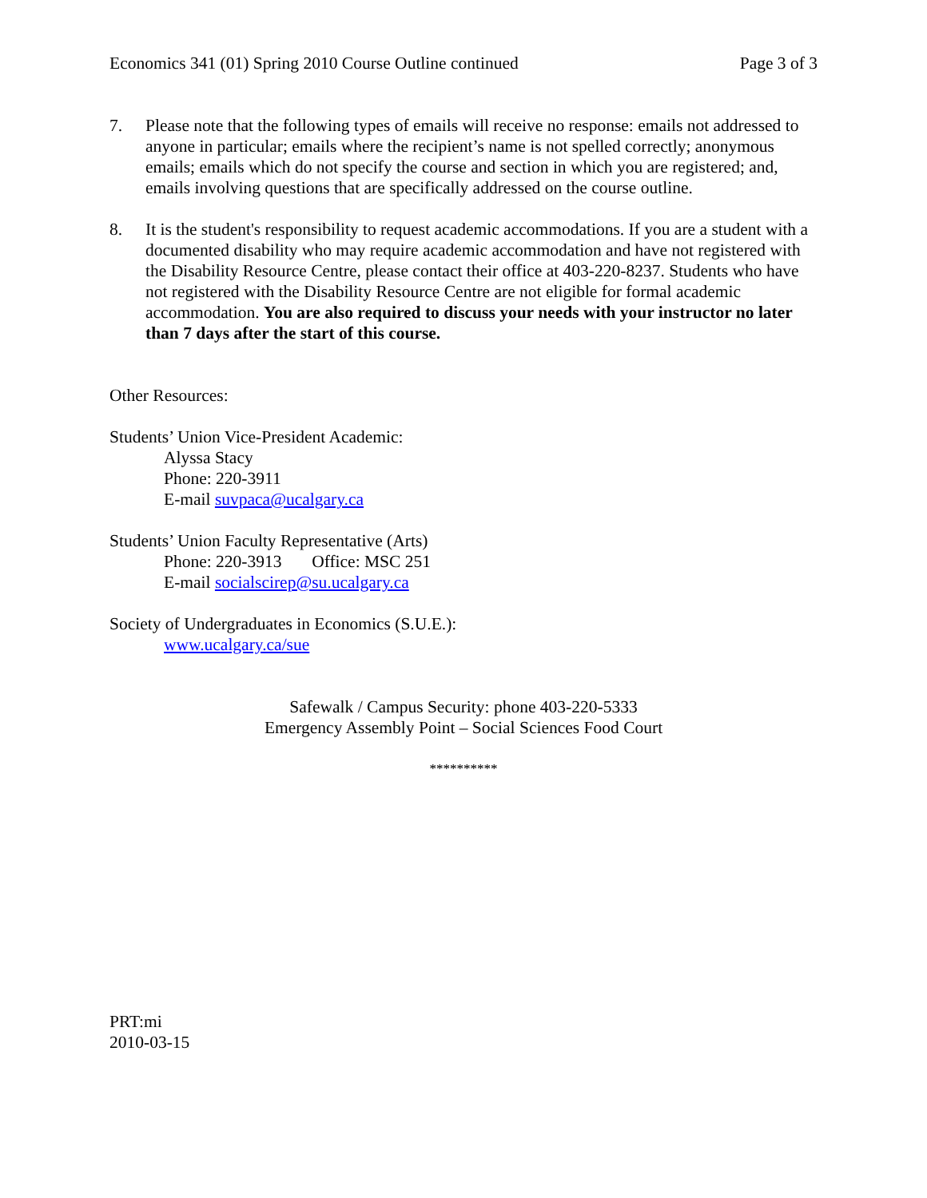Economics 341 (01) Spring 2010 Course Outline continued Page 3 of 3
7. Please note that the following types of emails will receive no response: emails not addressed to anyone in particular; emails where the recipient’s name is not spelled correctly; anonymous emails; emails which do not specify the course and section in which you are registered; and, emails involving questions that are specifically addressed on the course outline.
8. It is the student's responsibility to request academic accommodations. If you are a student with a documented disability who may require academic accommodation and have not registered with the Disability Resource Centre, please contact their office at 403-220-8237. Students who have not registered with the Disability Resource Centre are not eligible for formal academic accommodation. You are also required to discuss your needs with your instructor no later than 7 days after the start of this course.
Other Resources:
Students’ Union Vice-President Academic:
Alyssa Stacy
Phone: 220-3911
E-mail suvpaca@ucalgary.ca
Students’ Union Faculty Representative (Arts)
Phone: 220-3913 Office: MSC 251
E-mail socialscirep@su.ucalgary.ca
Society of Undergraduates in Economics (S.U.E.):
www.ucalgary.ca/sue
Safewalk / Campus Security: phone 403-220-5333
Emergency Assembly Point – Social Sciences Food Court
**********
PRT:mi
2010-03-15